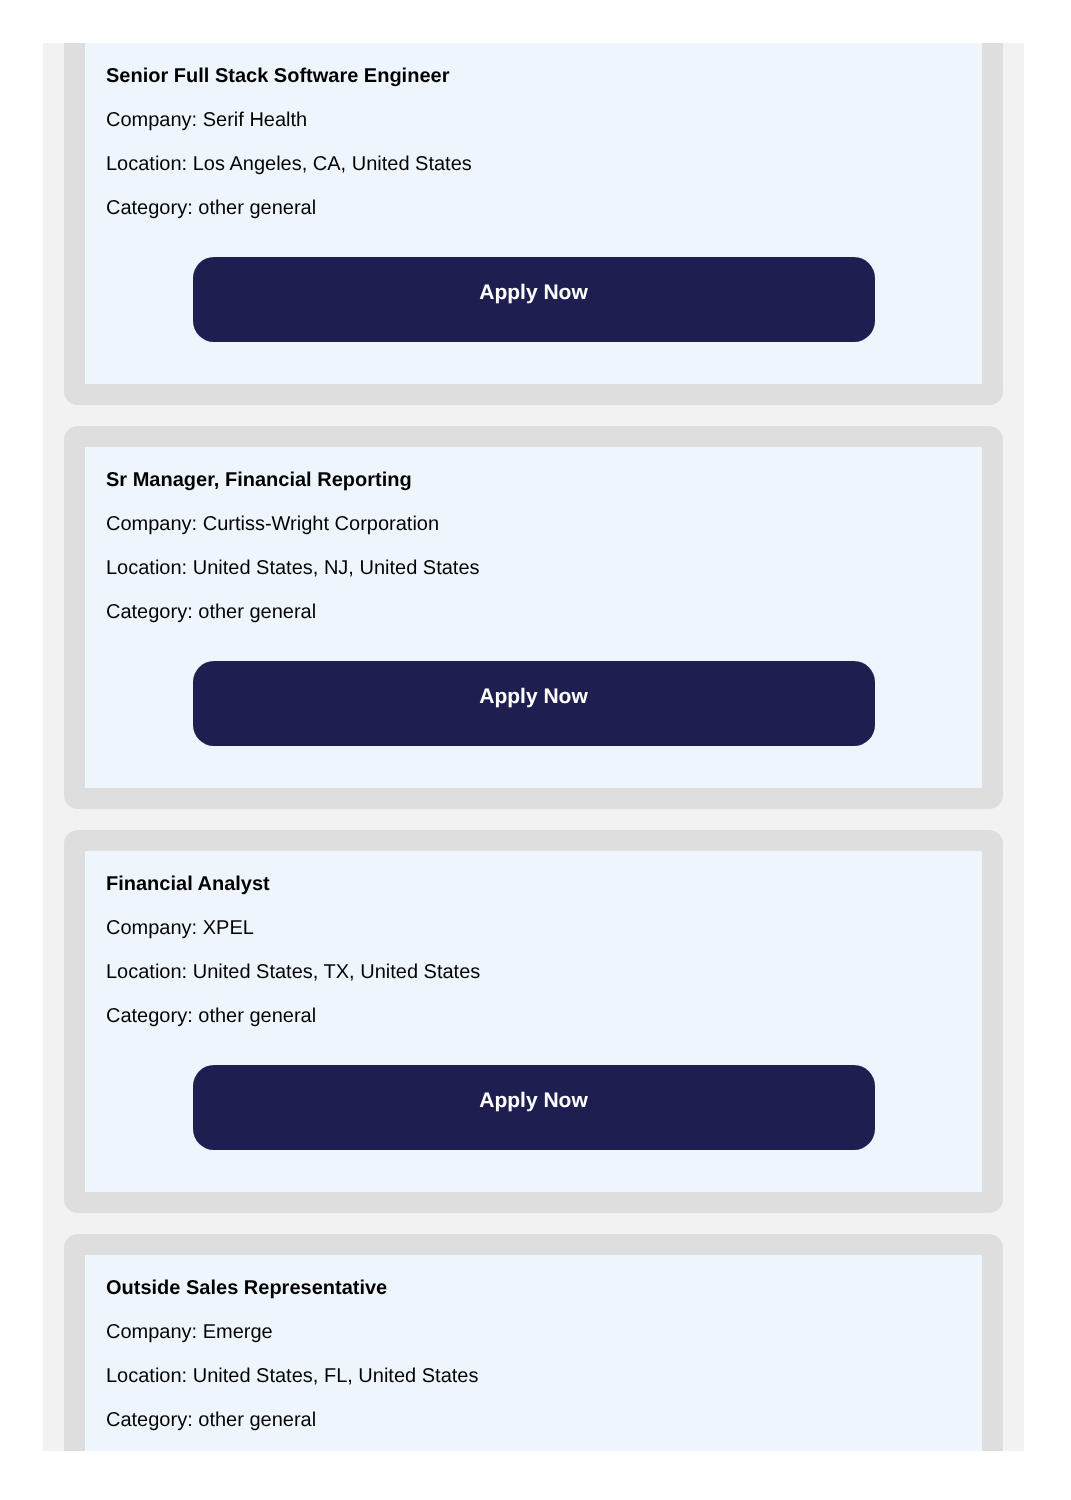Senior Full Stack Software Engineer
Company: Serif Health
Location: Los Angeles, CA, United States
Category: other general
Apply Now
Sr Manager, Financial Reporting
Company: Curtiss-Wright Corporation
Location: United States, NJ, United States
Category: other general
Apply Now
Financial Analyst
Company: XPEL
Location: United States, TX, United States
Category: other general
Apply Now
Outside Sales Representative
Company: Emerge
Location: United States, FL, United States
Category: other general